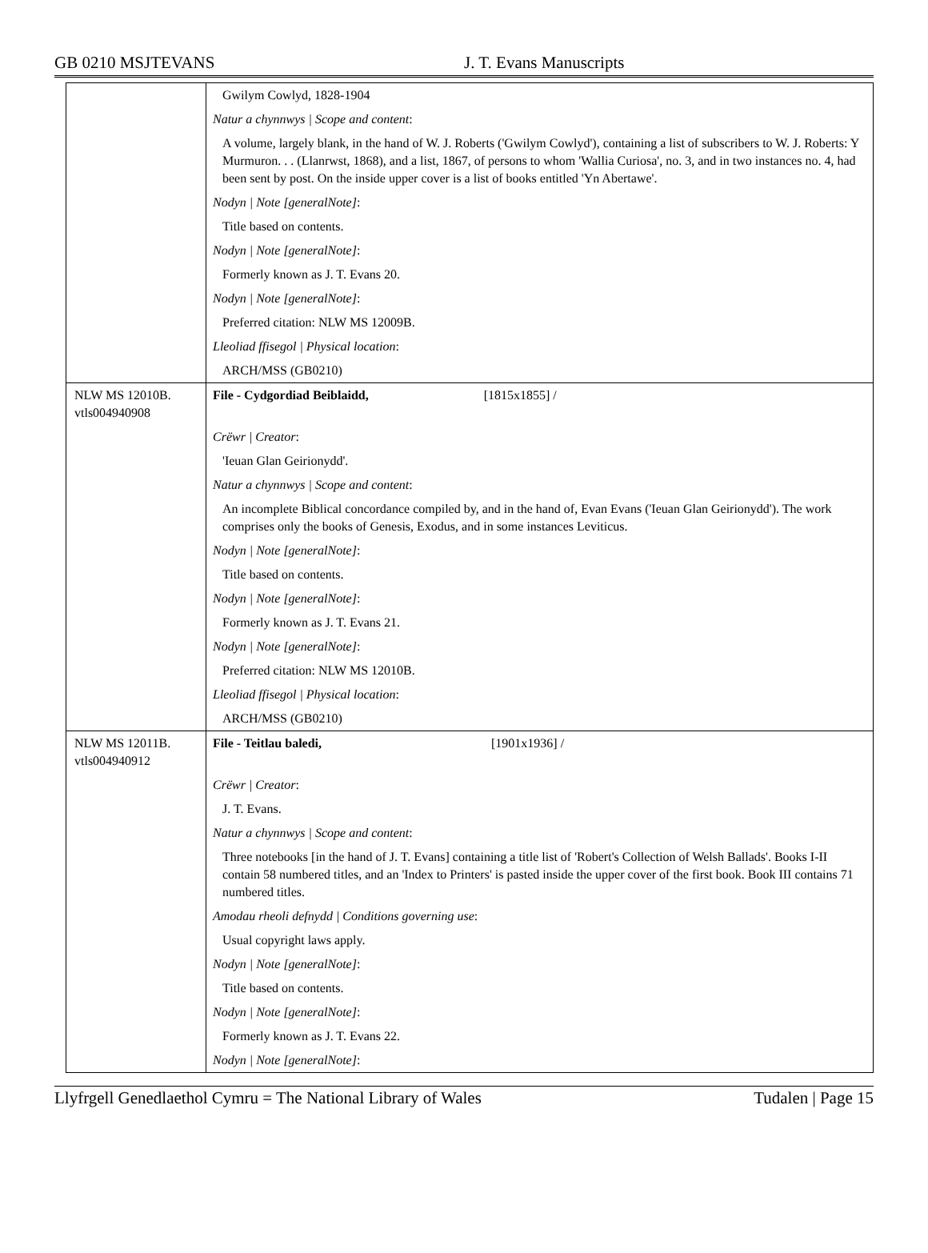GB 0210 MSJTEVANS J. T. Evans Manuscripts
| | Gwilym Cowlyd, 1828-1904 |
| | Natur a chynnwys / Scope and content : |
| | A volume, largely blank, in the hand of W. J. Roberts ('Gwilym Cowlyd'), containing a list of subscribers to W. J. Roberts: Y Murmuron. . . (Llanrwst, 1868), and a list, 1867, of persons to whom 'Wallia Curiosa', no. 3, and in two instances no. 4, had been sent by post. On the inside upper cover is a list of books entitled 'Yn Abertawe'. |
| | Nodyn / Note [generalNote] : |
| | Title based on contents. |
| | Nodyn / Note [generalNote] : |
| | Formerly known as J. T. Evans 20. |
| | Nodyn / Note [generalNote] : |
| | Preferred citation: NLW MS 12009B. |
| | Lleoliad ffisegol / Physical location : |
| | ARCH/MSS (GB0210) |
| NLW MS 12010B. vtls004940908 | File - Cydgordiad Beiblaidd, [1815x1855] / |
| | Crëwr / Creator : |
| | 'Ieuan Glan Geirionydd'. |
| | Natur a chynnwys / Scope and content : |
| | An incomplete Biblical concordance compiled by, and in the hand of, Evan Evans ('Ieuan Glan Geirionydd'). The work comprises only the books of Genesis, Exodus, and in some instances Leviticus. |
| | Nodyn / Note [generalNote] : |
| | Title based on contents. |
| | Nodyn / Note [generalNote] : |
| | Formerly known as J. T. Evans 21. |
| | Nodyn / Note [generalNote] : |
| | Preferred citation: NLW MS 12010B. |
| | Lleoliad ffisegol / Physical location : |
| | ARCH/MSS (GB0210) |
| NLW MS 12011B. vtls004940912 | File - Teitlau baledi, [1901x1936] / |
| | Crëwr / Creator : |
| | J. T. Evans. |
| | Natur a chynnwys / Scope and content : |
| | Three notebooks [in the hand of J. T. Evans] containing a title list of 'Robert's Collection of Welsh Ballads'. Books I-II contain 58 numbered titles, and an 'Index to Printers' is pasted inside the upper cover of the first book. Book III contains 71 numbered titles. |
| | Amodau rheoli defnydd / Conditions governing use : |
| | Usual copyright laws apply. |
| | Nodyn / Note [generalNote] : |
| | Title based on contents. |
| | Nodyn / Note [generalNote] : |
| | Formerly known as J. T. Evans 22. |
| | Nodyn / Note [generalNote] : |
Llyfrgell Genedlaethol Cymru = The National Library of Wales Tudalen | Page 15